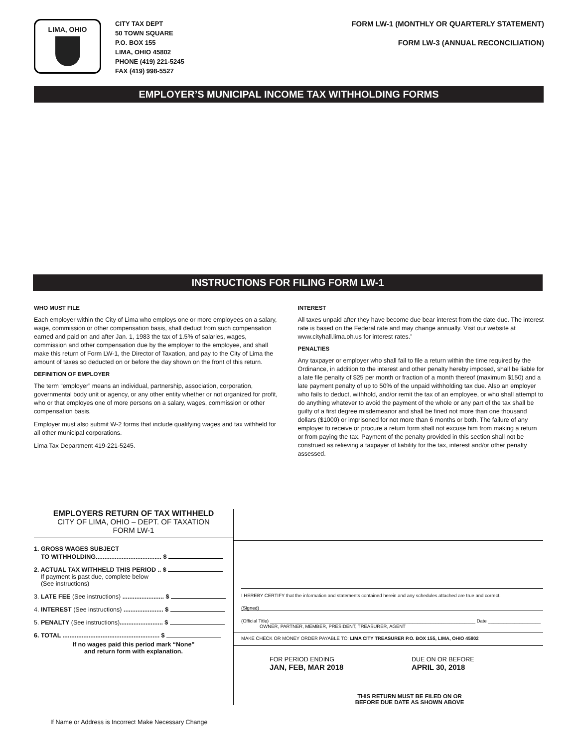LIMA, OHIO
CITY TAX DEPT
50 TOWN SQUARE
P.O. BOX 155
LIMA, OHIO 45802
PHONE (419) 221-5245
FAX (419) 998-5527
FORM LW-1 (MONTHLY OR QUARTERLY STATEMENT)
FORM LW-3 (ANNUAL RECONCILIATION)
EMPLOYER’S MUNICIPAL INCOME TAX WITHHOLDING FORMS
INSTRUCTIONS FOR FILING FORM LW-1
WHO MUST FILE
Each employer within the City of Lima who employs one or more employees on a salary, wage, commission or other compensation basis, shall deduct from such compensation earned and paid on and after Jan. 1, 1983 the tax of 1.5% of salaries, wages, commission and other compensation due by the employer to the employee, and shall make this return of Form LW-1, the Director of Taxation, and pay to the City of Lima the amount of taxes so deducted on or before the day shown on the front of this return.
DEFINITION OF EMPLOYER
The term “employer” means an individual, partnership, association, corporation, governmental body unit or agency, or any other entity whether or not organized for profit, who or that employes one of more persons on a salary, wages, commission or other compensation basis.
Employer must also submit W-2 forms that include qualifying wages and tax withheld for all other municipal corporations.
Lima Tax Department 419-221-5245.
INTEREST
All taxes unpaid after they have become due bear interest from the date due. The interest rate is based on the Federal rate and may change annually. Visit our website at www.cityhall.lima.oh.us for interest rates.”
PENALTIES
Any taxpayer or employer who shall fail to file a return within the time required by the Ordinance, in addition to the interest and other penalty hereby imposed, shall be liable for a late file penalty of $25 per month or fraction of a month thereof (maximum $150) and a late payment penalty of up to 50% of the unpaid withholding tax due. Also an employer who fails to deduct, withhold, and/or remit the tax of an employee, or who shall attempt to do anything whatever to avoid the payment of the whole or any part of the tax shall be guilty of a first degree misdemeanor and shall be fined not more than one thousand dollars ($1000) or imprisoned for not more than 6 months or both. The failure of any employer to receive or procure a return form shall not excuse him from making a return or from paying the tax. Payment of the penalty provided in this section shall not be construed as relieving a taxpayer of liability for the tax, interest and/or other penalty assessed.
EMPLOYERS RETURN OF TAX WITHHELD
CITY OF LIMA, OHIO – DEPT. OF TAXATION
FORM LW-1
1. GROSS WAGES SUBJECT
TO WITHHOLDING...................................... $
2. ACTUAL TAX WITHHELD THIS PERIOD .. $
If payment is past due, complete below
(See instructions)
3. LATE FEE (See instructions) ........................ $
4. INTEREST (See instructions) ....................... $
5. PENALTY (See instructions)......................... $
6. TOTAL ........................................................ $
If no wages paid this period mark “None”
and return form with explanation.
I HEREBY CERTIFY that the information and statements contained herein and any schedules attached are true and correct.
(Signed)
(Official Title) ______________________________________________________________________________ Date ____________________
OWNER, PARTNER, MEMBER, PRESIDENT, TREASURER, AGENT
MAKE CHECK OR MONEY ORDER PAYABLE TO: LIMA CITY TREASURER P.O. BOX 155, LIMA, OHIO 45802
FOR PERIOD ENDING
JAN, FEB, MAR 2018
DUE ON OR BEFORE
APRIL 30, 2018
THIS RETURN MUST BE FILED ON OR
BEFORE DUE DATE AS SHOWN ABOVE
If Name or Address is Incorrect Make Necessary Change